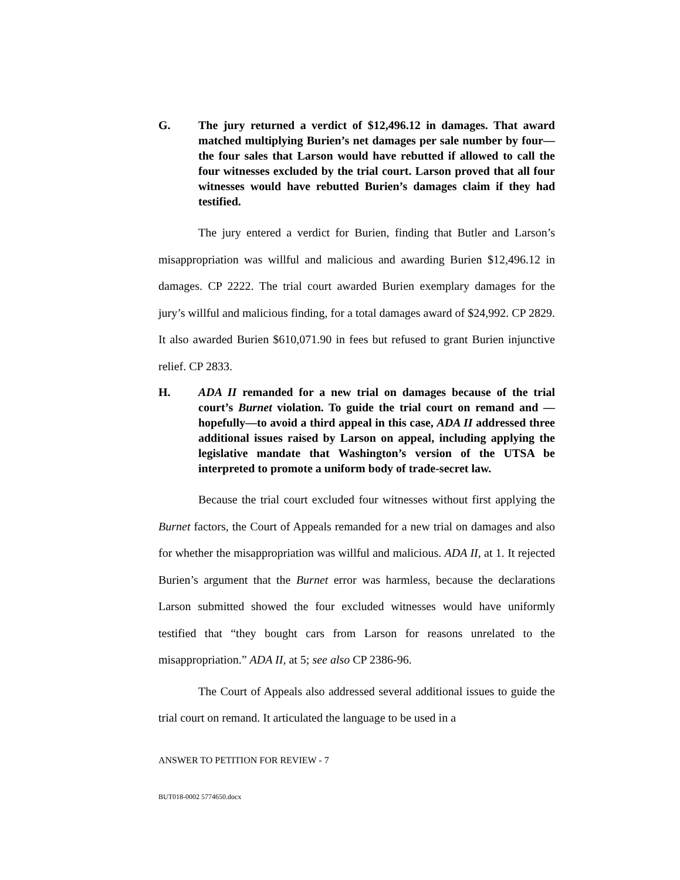G. The jury returned a verdict of $12,496.12 in damages. That award matched multiplying Burien’s net damages per sale number by four—the four sales that Larson would have rebutted if allowed to call the four witnesses excluded by the trial court. Larson proved that all four witnesses would have rebutted Burien’s damages claim if they had testified.
The jury entered a verdict for Burien, finding that Butler and Larson’s misappropriation was willful and malicious and awarding Burien $12,496.12 in damages. CP 2222. The trial court awarded Burien exemplary damages for the jury’s willful and malicious finding, for a total damages award of $24,992. CP 2829. It also awarded Burien $610,071.90 in fees but refused to grant Burien injunctive relief. CP 2833.
H. ADA II remanded for a new trial on damages because of the trial court’s Burnet violation. To guide the trial court on remand and —hopefully—to avoid a third appeal in this case, ADA II addressed three additional issues raised by Larson on appeal, including applying the legislative mandate that Washington’s version of the UTSA be interpreted to promote a uniform body of trade-secret law.
Because the trial court excluded four witnesses without first applying the Burnet factors, the Court of Appeals remanded for a new trial on damages and also for whether the misappropriation was willful and malicious. ADA II, at 1. It rejected Burien’s argument that the Burnet error was harmless, because the declarations Larson submitted showed the four excluded witnesses would have uniformly testified that “they bought cars from Larson for reasons unrelated to the misappropriation.” ADA II, at 5; see also CP 2386-96.
The Court of Appeals also addressed several additional issues to guide the trial court on remand. It articulated the language to be used in a
ANSWER TO PETITION FOR REVIEW - 7
BUT018-0002 5774650.docx